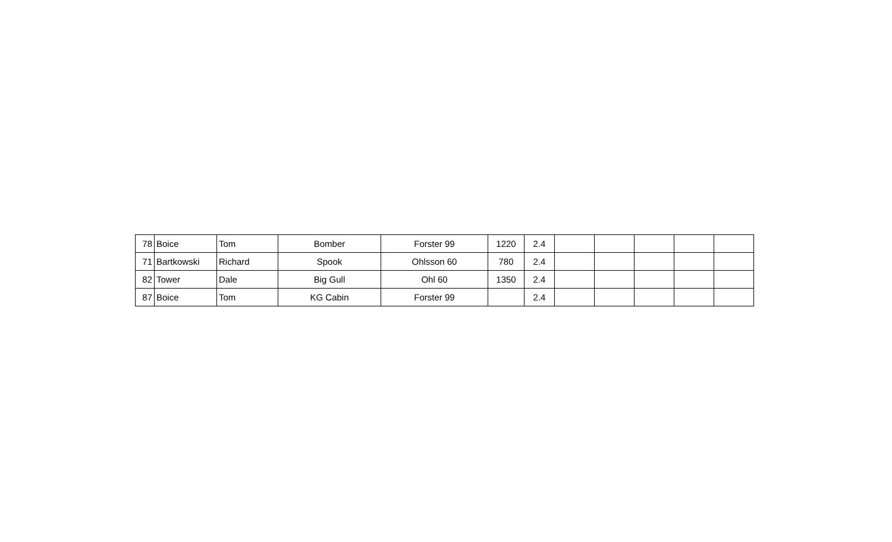| 78 | Boice | Tom | Bomber | Forster 99 | 1220 | 2.4 | | | | | |
| 71 | Bartkowski | Richard | Spook | Ohlsson 60 | 780 | 2.4 | | | | | |
| 82 | Tower | Dale | Big Gull | Ohl 60 | 1350 | 2.4 | | | | | |
| 87 | Boice | Tom | KG Cabin | Forster 99 | | 2.4 | | | | | |